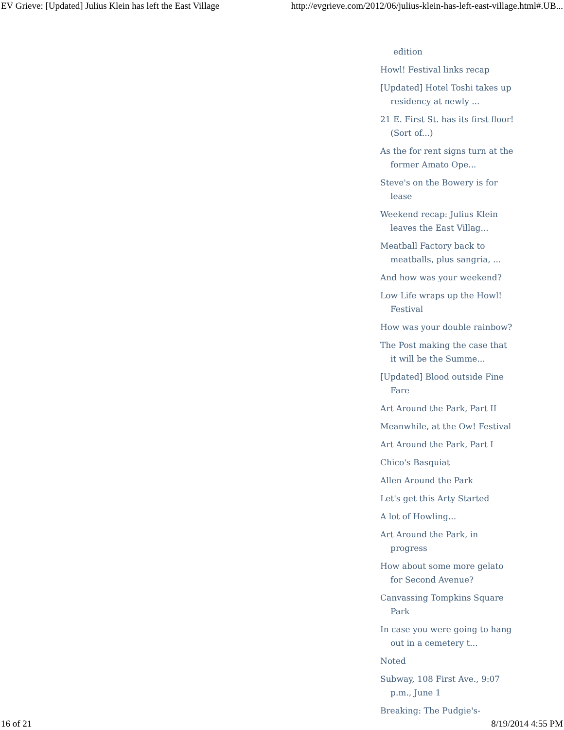EV Grieve: [Updated] Julius Klein has left the East Village http://evgrieve.com/2012/06/julius-klein-has-left-east-village.html#.UB...
edition
Howl! Festival links recap
[Updated] Hotel Toshi takes up residency at newly ...
21 E. First St. has its first floor! (Sort of...)
As the for rent signs turn at the former Amato Ope...
Steve's on the Bowery is for lease
Weekend recap: Julius Klein leaves the East Villag...
Meatball Factory back to meatballs, plus sangria, ...
And how was your weekend?
Low Life wraps up the Howl! Festival
How was your double rainbow?
The Post making the case that it will be the Summe...
[Updated] Blood outside Fine Fare
Art Around the Park, Part II
Meanwhile, at the Ow! Festival
Art Around the Park, Part I
Chico's Basquiat
Allen Around the Park
Let's get this Arty Started
A lot of Howling...
Art Around the Park, in progress
How about some more gelato for Second Avenue?
Canvassing Tompkins Square Park
In case you were going to hang out in a cemetery t...
Noted
Subway, 108 First Ave., 9:07 p.m., June 1
Breaking: The Pudgie's-
16 of 21 8/19/2014 4:55 PM